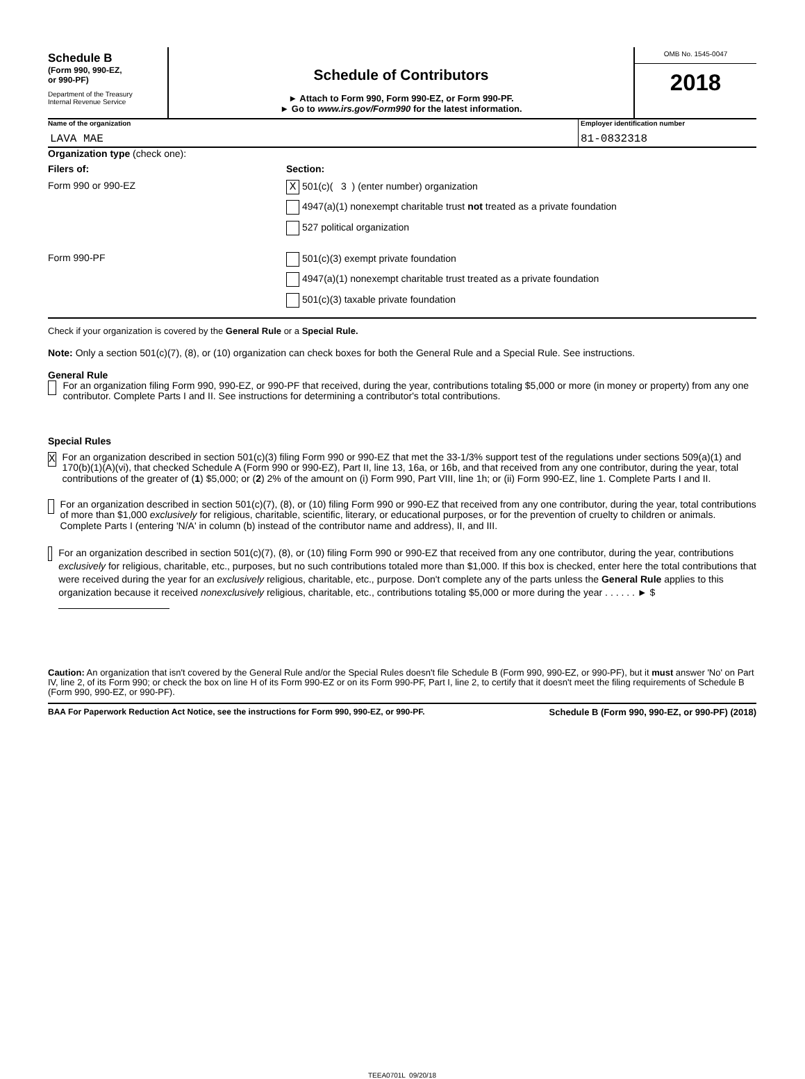Schedule B
(Form 990, 990-EZ,
or 990-PF)
Department of the Treasury
Internal Revenue Service
Schedule of Contributors
► Attach to Form 990, Form 990-EZ, or Form 990-PF.
► Go to www.irs.gov/Form990 for the latest information.
OMB No. 1545-0047
2018
Name of the organization
LAVA MAE
Employer identification number
81-0832318
Organization type (check one):
Filers of: Section:
Form 990 or 990-EZ
X 501(c)( 3 ) (enter number) organization
4947(a)(1) nonexempt charitable trust not treated as a private foundation
527 political organization
Form 990-PF 501(c)(3) exempt private foundation
4947(a)(1) nonexempt charitable trust treated as a private foundation
501(c)(3) taxable private foundation
Check if your organization is covered by the General Rule or a Special Rule.
Note: Only a section 501(c)(7), (8), or (10) organization can check boxes for both the General Rule and a Special Rule. See instructions.
General Rule
For an organization filing Form 990, 990-EZ, or 990-PF that received, during the year, contributions totaling $5,000 or more (in money or property) from any one contributor. Complete Parts I and II. See instructions for determining a contributor's total contributions.
Special Rules
X
For an organization described in section 501(c)(3) filing Form 990 or 990-EZ that met the 33-1/3% support test of the regulations under sections 509(a)(1) and 170(b)(1)(A)(vi), that checked Schedule A (Form 990 or 990-EZ), Part II, line 13, 16a, or 16b, and that received from any one contributor, during the year, total contributions of the greater of (1) $5,000; or (2) 2% of the amount on (i) Form 990, Part VIII, line 1h; or (ii) Form 990-EZ, line 1. Complete Parts I and II.
For an organization described in section 501(c)(7), (8), or (10) filing Form 990 or 990-EZ that received from any one contributor, during the year, total contributions of more than $1,000 exclusively for religious, charitable, scientific, literary, or educational purposes, or for the prevention of cruelty to children or animals. Complete Parts I (entering 'N/A' in column (b) instead of the contributor name and address), II, and III.
For an organization described in section 501(c)(7), (8), or (10) filing Form 990 or 990-EZ that received from any one contributor, during the year, contributions exclusively for religious, charitable, etc., purposes, but no such contributions totaled more than $1,000. If this box is checked, enter here the total contributions that were received during the year for an exclusively religious, charitable, etc., purpose. Don't complete any of the parts unless the General Rule applies to this organization because it received nonexclusively religious, charitable, etc., contributions totaling $5,000 or more during the year . . . . . . ► $
Caution: An organization that isn't covered by the General Rule and/or the Special Rules doesn't file Schedule B (Form 990, 990-EZ, or 990-PF), but it must answer 'No' on Part IV, line 2, of its Form 990; or check the box on line H of its Form 990-EZ or on its Form 990-PF, Part I, line 2, to certify that it doesn't meet the filing requirements of Schedule B (Form 990, 990-EZ, or 990-PF).
BAA For Paperwork Reduction Act Notice, see the instructions for Form 990, 990-EZ, or 990-PF. Schedule B (Form 990, 990-EZ, or 990-PF) (2018)
TEEA0701L 09/20/18